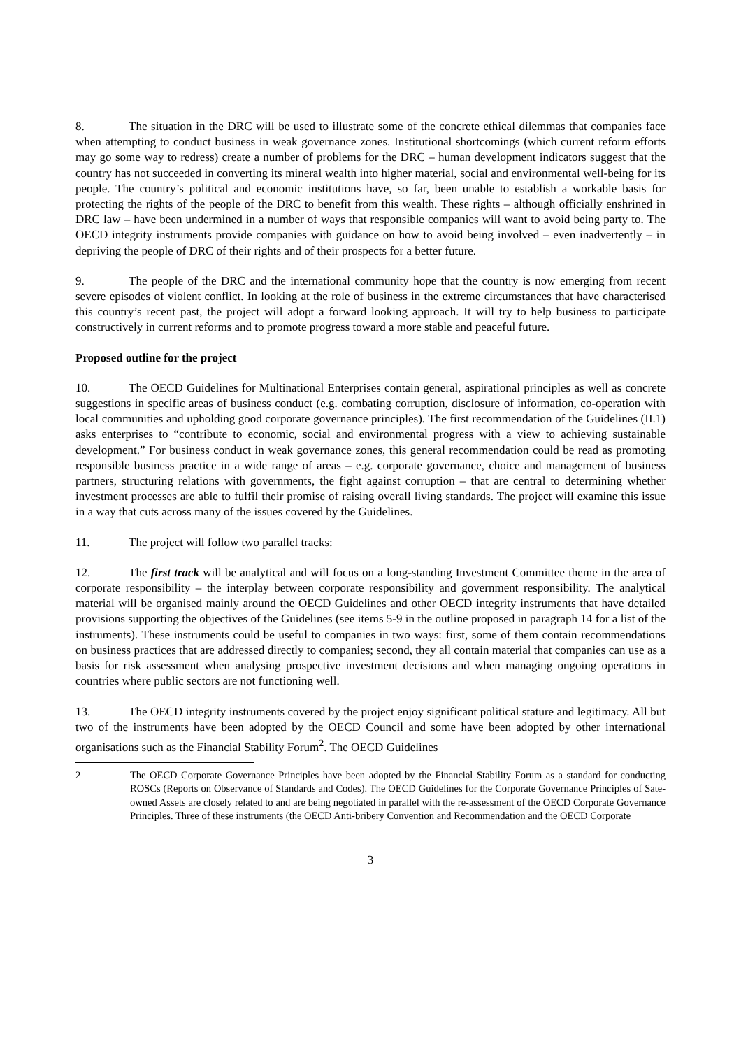8. The situation in the DRC will be used to illustrate some of the concrete ethical dilemmas that companies face when attempting to conduct business in weak governance zones. Institutional shortcomings (which current reform efforts may go some way to redress) create a number of problems for the DRC – human development indicators suggest that the country has not succeeded in converting its mineral wealth into higher material, social and environmental well-being for its people. The country’s political and economic institutions have, so far, been unable to establish a workable basis for protecting the rights of the people of the DRC to benefit from this wealth. These rights – although officially enshrined in DRC law – have been undermined in a number of ways that responsible companies will want to avoid being party to. The OECD integrity instruments provide companies with guidance on how to avoid being involved – even inadvertently – in depriving the people of DRC of their rights and of their prospects for a better future.
9. The people of the DRC and the international community hope that the country is now emerging from recent severe episodes of violent conflict. In looking at the role of business in the extreme circumstances that have characterised this country’s recent past, the project will adopt a forward looking approach. It will try to help business to participate constructively in current reforms and to promote progress toward a more stable and peaceful future.
Proposed outline for the project
10. The OECD Guidelines for Multinational Enterprises contain general, aspirational principles as well as concrete suggestions in specific areas of business conduct (e.g. combating corruption, disclosure of information, co-operation with local communities and upholding good corporate governance principles). The first recommendation of the Guidelines (II.1) asks enterprises to “contribute to economic, social and environmental progress with a view to achieving sustainable development.” For business conduct in weak governance zones, this general recommendation could be read as promoting responsible business practice in a wide range of areas – e.g. corporate governance, choice and management of business partners, structuring relations with governments, the fight against corruption – that are central to determining whether investment processes are able to fulfil their promise of raising overall living standards. The project will examine this issue in a way that cuts across many of the issues covered by the Guidelines.
11. The project will follow two parallel tracks:
12. The first track will be analytical and will focus on a long-standing Investment Committee theme in the area of corporate responsibility – the interplay between corporate responsibility and government responsibility. The analytical material will be organised mainly around the OECD Guidelines and other OECD integrity instruments that have detailed provisions supporting the objectives of the Guidelines (see items 5-9 in the outline proposed in paragraph 14 for a list of the instruments). These instruments could be useful to companies in two ways: first, some of them contain recommendations on business practices that are addressed directly to companies; second, they all contain material that companies can use as a basis for risk assessment when analysing prospective investment decisions and when managing ongoing operations in countries where public sectors are not functioning well.
13. The OECD integrity instruments covered by the project enjoy significant political stature and legitimacy. All but two of the instruments have been adopted by the OECD Council and some have been adopted by other international organisations such as the Financial Stability Forum<sup>2</sup>. The OECD Guidelines
2 The OECD Corporate Governance Principles have been adopted by the Financial Stability Forum as a standard for conducting ROSCs (Reports on Observance of Standards and Codes). The OECD Guidelines for the Corporate Governance Principles of Sate-owned Assets are closely related to and are being negotiated in parallel with the re-assessment of the OECD Corporate Governance Principles. Three of these instruments (the OECD Anti-bribery Convention and Recommendation and the OECD Corporate
3